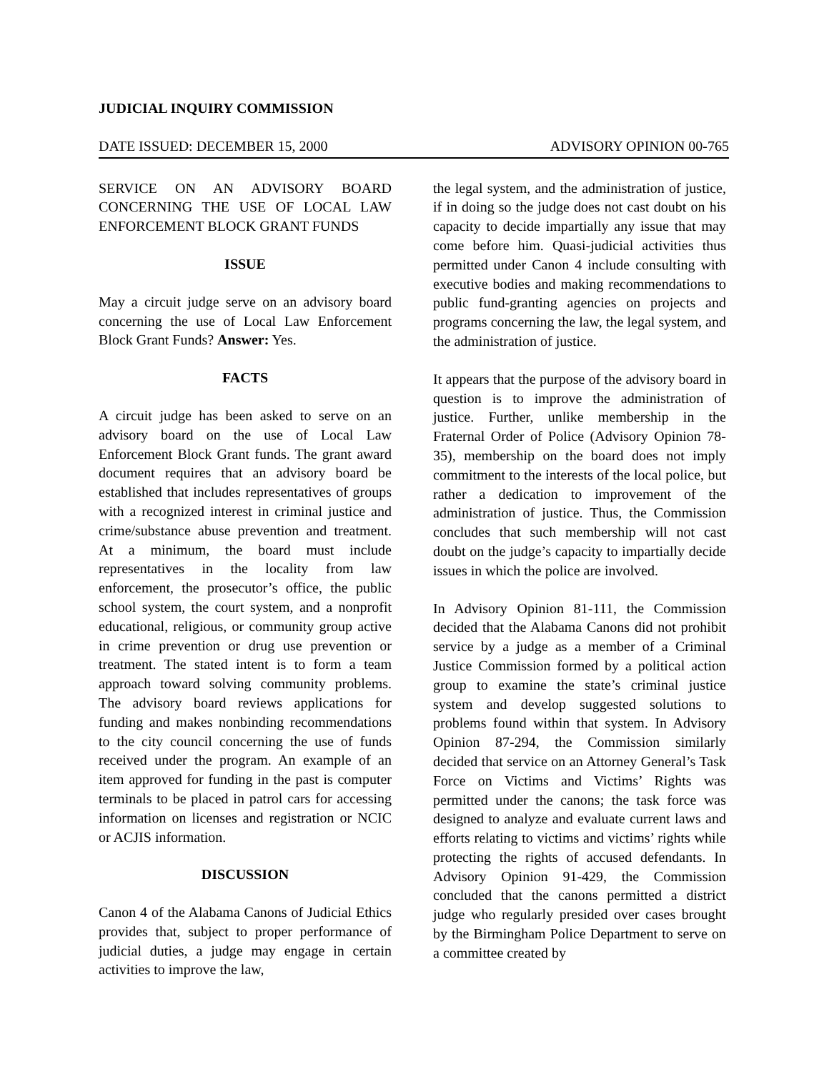JUDICIAL INQUIRY COMMISSION
DATE ISSUED: DECEMBER 15, 2000 ADVISORY OPINION 00-765
SERVICE ON AN ADVISORY BOARD CONCERNING THE USE OF LOCAL LAW ENFORCEMENT BLOCK GRANT FUNDS
ISSUE
May a circuit judge serve on an advisory board concerning the use of Local Law Enforcement Block Grant Funds? Answer: Yes.
FACTS
A circuit judge has been asked to serve on an advisory board on the use of Local Law Enforcement Block Grant funds. The grant award document requires that an advisory board be established that includes representatives of groups with a recognized interest in criminal justice and crime/substance abuse prevention and treatment. At a minimum, the board must include representatives in the locality from law enforcement, the prosecutor’s office, the public school system, the court system, and a nonprofit educational, religious, or community group active in crime prevention or drug use prevention or treatment. The stated intent is to form a team approach toward solving community problems. The advisory board reviews applications for funding and makes nonbinding recommendations to the city council concerning the use of funds received under the program. An example of an item approved for funding in the past is computer terminals to be placed in patrol cars for accessing information on licenses and registration or NCIC or ACJIS information.
DISCUSSION
Canon 4 of the Alabama Canons of Judicial Ethics provides that, subject to proper performance of judicial duties, a judge may engage in certain activities to improve the law,
the legal system, and the administration of justice, if in doing so the judge does not cast doubt on his capacity to decide impartially any issue that may come before him. Quasi-judicial activities thus permitted under Canon 4 include consulting with executive bodies and making recommendations to public fund-granting agencies on projects and programs concerning the law, the legal system, and the administration of justice.
It appears that the purpose of the advisory board in question is to improve the administration of justice. Further, unlike membership in the Fraternal Order of Police (Advisory Opinion 78-35), membership on the board does not imply commitment to the interests of the local police, but rather a dedication to improvement of the administration of justice. Thus, the Commission concludes that such membership will not cast doubt on the judge’s capacity to impartially decide issues in which the police are involved.
In Advisory Opinion 81-111, the Commission decided that the Alabama Canons did not prohibit service by a judge as a member of a Criminal Justice Commission formed by a political action group to examine the state’s criminal justice system and develop suggested solutions to problems found within that system. In Advisory Opinion 87-294, the Commission similarly decided that service on an Attorney General’s Task Force on Victims and Victims’ Rights was permitted under the canons; the task force was designed to analyze and evaluate current laws and efforts relating to victims and victims’ rights while protecting the rights of accused defendants. In Advisory Opinion 91-429, the Commission concluded that the canons permitted a district judge who regularly presided over cases brought by the Birmingham Police Department to serve on a committee created by